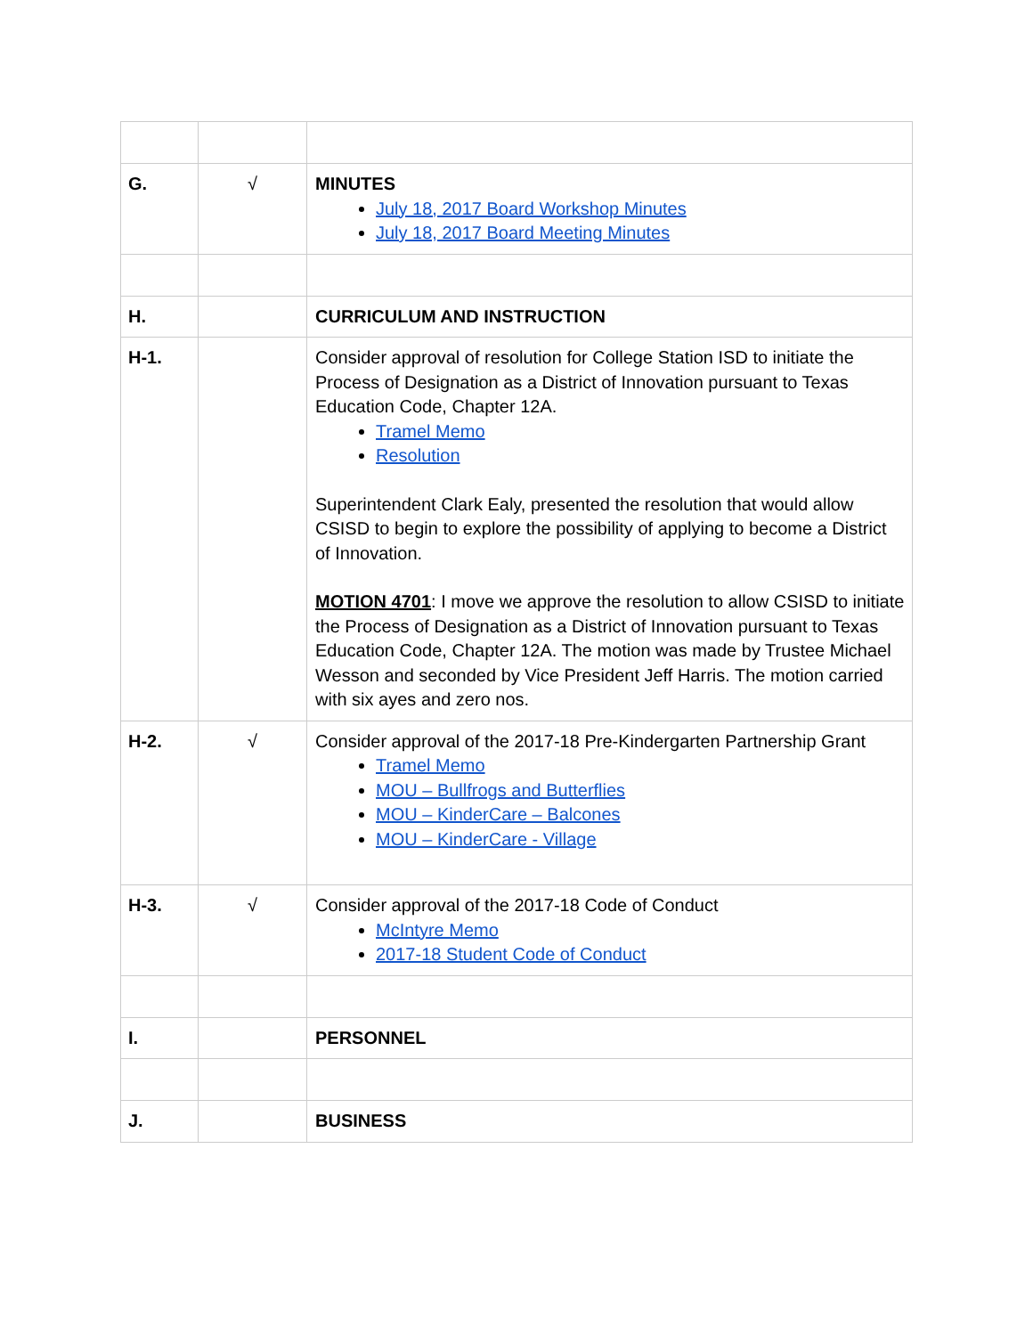| G. | √ | MINUTES July 18, 2017 Board Workshop Minutes July 18, 2017 Board Meeting Minutes |
| H. | | CURRICULUM AND INSTRUCTION |
| H-1. | | Consider approval of resolution for College Station ISD to initiate the Process of Designation as a District of Innovation pursuant to Texas Education Code, Chapter 12A. Tramel Memo Resolution Superintendent Clark Ealy, presented the resolution that would allow CSISD to begin to explore the possibility of applying to become a District of Innovation. MOTION 4701 : I move we approve the resolution to allow CSISD to initiate the Process of Designation as a District of Innovation pursuant to Texas Education Code, Chapter 12A. The motion was made by Trustee Michael Wesson and seconded by Vice President Jeff Harris. The motion carried with six ayes and zero nos. |
| H-2. | √ | Consider approval of the 2017-18 Pre-Kindergarten Partnership Grant Tramel Memo MOU – Bullfrogs and Butterflies MOU – KinderCare – Balcones MOU – KinderCare - Village |
| H-3. | √ | Consider approval of the 2017-18 Code of Conduct McIntyre Memo 2017-18 Student Code of Conduct |
| I. | | PERSONNEL |
| J. | | BUSINESS |